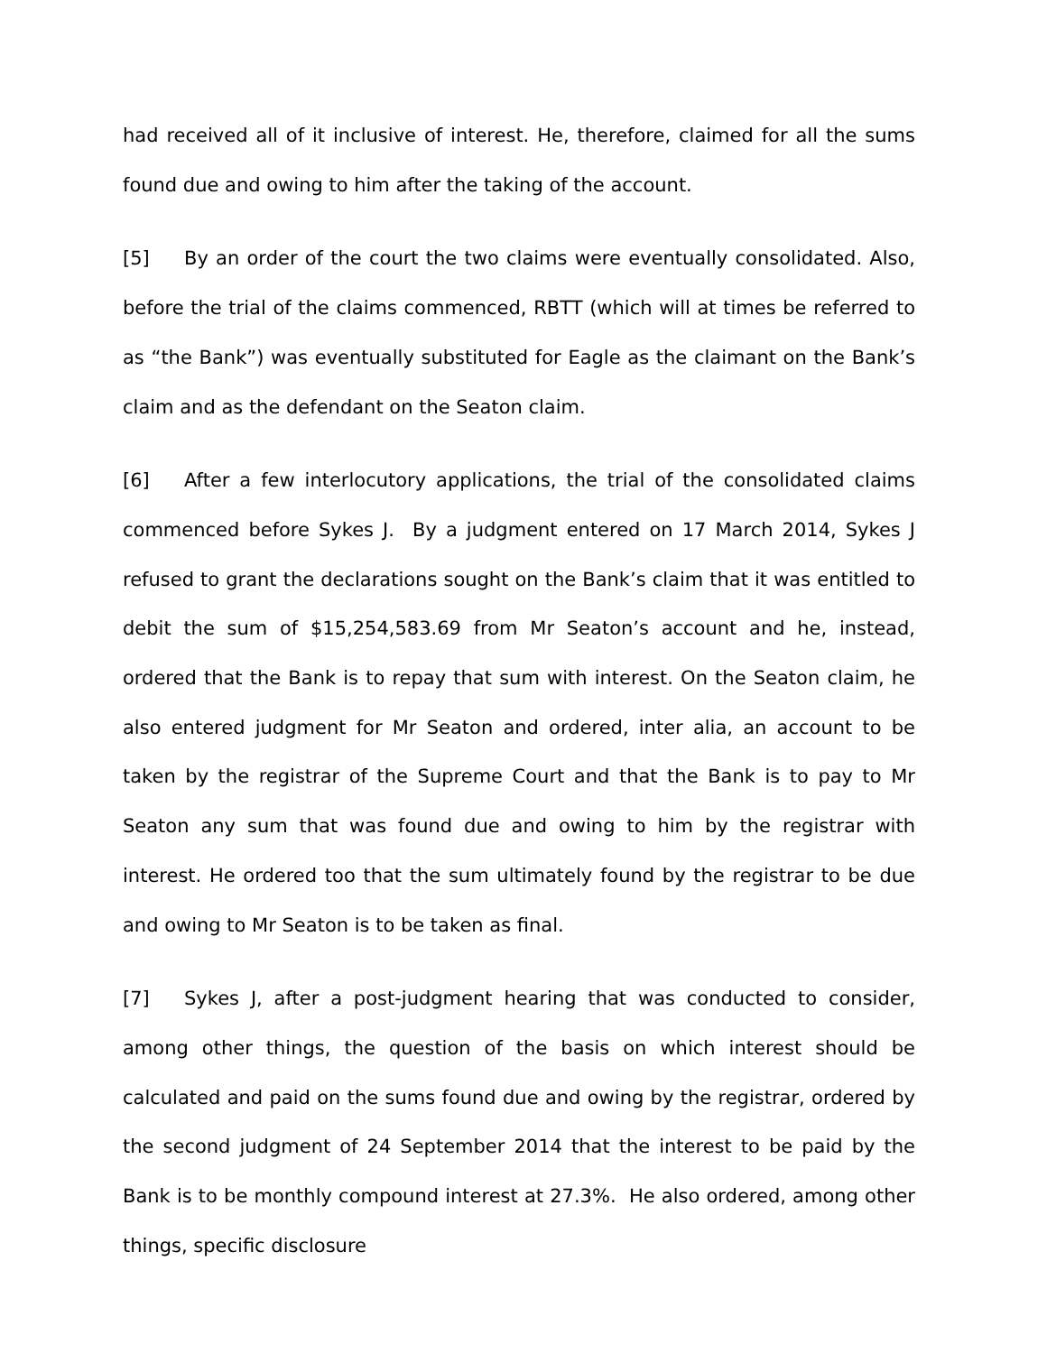had received all of it inclusive of interest. He, therefore, claimed for all the sums found due and owing to him after the taking of the account.
[5] By an order of the court the two claims were eventually consolidated. Also, before the trial of the claims commenced, RBTT (which will at times be referred to as “the Bank”) was eventually substituted for Eagle as the claimant on the Bank’s claim and as the defendant on the Seaton claim.
[6] After a few interlocutory applications, the trial of the consolidated claims commenced before Sykes J. By a judgment entered on 17 March 2014, Sykes J refused to grant the declarations sought on the Bank’s claim that it was entitled to debit the sum of $15,254,583.69 from Mr Seaton’s account and he, instead, ordered that the Bank is to repay that sum with interest. On the Seaton claim, he also entered judgment for Mr Seaton and ordered, inter alia, an account to be taken by the registrar of the Supreme Court and that the Bank is to pay to Mr Seaton any sum that was found due and owing to him by the registrar with interest. He ordered too that the sum ultimately found by the registrar to be due and owing to Mr Seaton is to be taken as final.
[7] Sykes J, after a post-judgment hearing that was conducted to consider, among other things, the question of the basis on which interest should be calculated and paid on the sums found due and owing by the registrar, ordered by the second judgment of 24 September 2014 that the interest to be paid by the Bank is to be monthly compound interest at 27.3%. He also ordered, among other things, specific disclosure